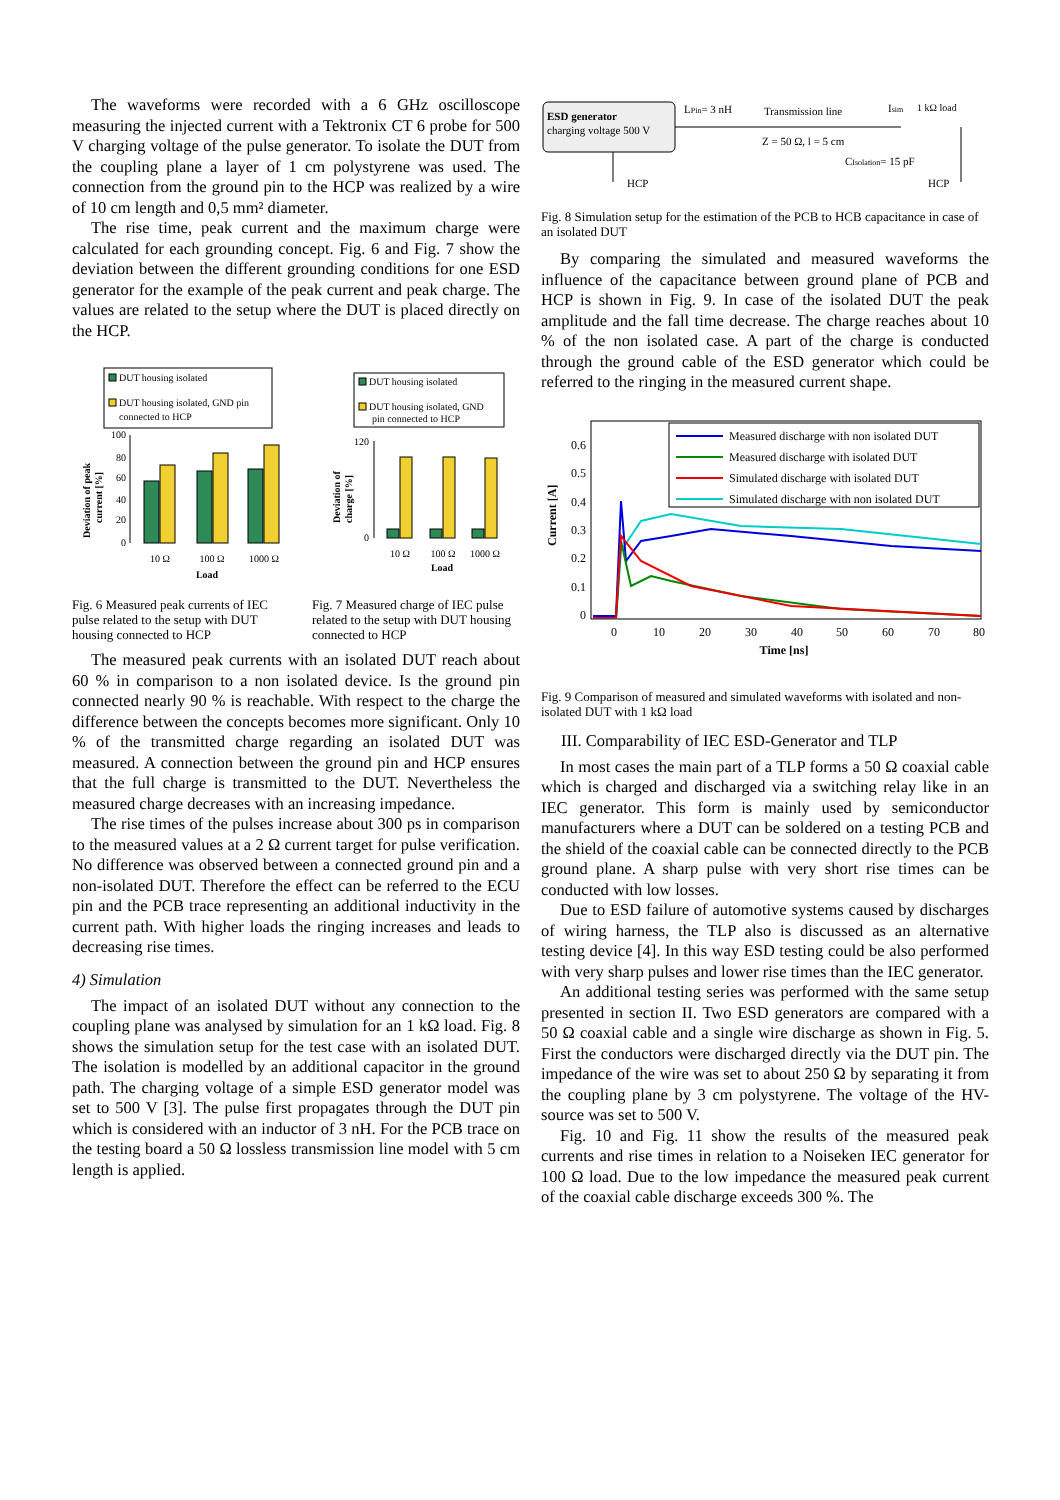The waveforms were recorded with a 6 GHz oscilloscope measuring the injected current with a Tektronix CT 6 probe for 500 V charging voltage of the pulse generator. To isolate the DUT from the coupling plane a layer of 1 cm polystyrene was used. The connection from the ground pin to the HCP was realized by a wire of 10 cm length and 0,5 mm² diameter.
The rise time, peak current and the maximum charge were calculated for each grounding concept. Fig. 6 and Fig. 7 show the deviation between the different grounding conditions for one ESD generator for the example of the peak current and peak charge. The values are related to the setup where the DUT is placed directly on the HCP.
DUT housing isolated
DUT housing isolated, GND pin
connected to HCP
100
80
60
40
20
0
10 Ω
100 Ω
1000 Ω
Load
Deviation of peak
current [%]
Fig. 6 Measured peak currents of IEC pulse related to the setup with DUT housing connected to HCP
DUT housing isolated
DUT housing isolated, GND
pin connected to HCP
120
0
10 Ω
100 Ω
1000 Ω
Load
Deviation of
charge [%]
Fig. 7 Measured charge of IEC pulse related to the setup with DUT housing connected to HCP
The measured peak currents with an isolated DUT reach about 60 % in comparison to a non isolated device. Is the ground pin connected nearly 90 % is reachable. With respect to the charge the difference between the concepts becomes more significant. Only 10 % of the transmitted charge regarding an isolated DUT was measured. A connection between the ground pin and HCP ensures that the full charge is transmitted to the DUT. Nevertheless the measured charge decreases with an increasing impedance.
The rise times of the pulses increase about 300 ps in comparison to the measured values at a 2 Ω current target for pulse verification. No difference was observed between a connected ground pin and a non-isolated DUT. Therefore the effect can be referred to the ECU pin and the PCB trace representing an additional inductivity in the current path. With higher loads the ringing increases and leads to decreasing rise times.
4) Simulation
The impact of an isolated DUT without any connection to the coupling plane was analysed by simulation for an 1 kΩ load. Fig. 8 shows the simulation setup for the test case with an isolated DUT. The isolation is modelled by an additional capacitor in the ground path. The charging voltage of a simple ESD generator model was set to 500 V [3]. The pulse first propagates through the DUT pin which is considered with an inductor of 3 nH. For the PCB trace on the testing board a 50 Ω lossless transmission line model with 5 cm length is applied.
ESD generator
charging voltage 500 V
HCP
LPin= 3 nH
Transmission line
Isim
1 kΩ load
Z = 50 Ω, l = 5 cm
CIsolation= 15 pF
HCP
Fig. 8 Simulation setup for the estimation of the PCB to HCB capacitance in case of an isolated DUT
By comparing the simulated and measured waveforms the influence of the capacitance between ground plane of PCB and HCP is shown in Fig. 9. In case of the isolated DUT the peak amplitude and the fall time decrease. The charge reaches about 10 % of the non isolated case. A part of the charge is conducted through the ground cable of the ESD generator which could be referred to the ringing in the measured current shape.
Measured discharge with non isolated DUT
Measured discharge with isolated DUT
Simulated discharge with isolated DUT
Simulated discharge with non isolated DUT
0.6
0.5
0.4
0.3
0.2
0.1
0
0
10
20
30
40
50
60
70
80
Time [ns]
Current [A]
Fig. 9 Comparison of measured and simulated waveforms with isolated and non-isolated DUT with 1 kΩ load
III. Comparability of IEC ESD-Generator and TLP
In most cases the main part of a TLP forms a 50 Ω coaxial cable which is charged and discharged via a switching relay like in an IEC generator. This form is mainly used by semiconductor manufacturers where a DUT can be soldered on a testing PCB and the shield of the coaxial cable can be connected directly to the PCB ground plane. A sharp pulse with very short rise times can be conducted with low losses.
Due to ESD failure of automotive systems caused by discharges of wiring harness, the TLP also is discussed as an alternative testing device [4]. In this way ESD testing could be also performed with very sharp pulses and lower rise times than the IEC generator.
An additional testing series was performed with the same setup presented in section II. Two ESD generators are compared with a 50 Ω coaxial cable and a single wire discharge as shown in Fig. 5. First the conductors were discharged directly via the DUT pin. The impedance of the wire was set to about 250 Ω by separating it from the coupling plane by 3 cm polystyrene. The voltage of the HV-source was set to 500 V.
Fig. 10 and Fig. 11 show the results of the measured peak currents and rise times in relation to a Noiseken IEC generator for 100 Ω load. Due to the low impedance the measured peak current of the coaxial cable discharge exceeds 300 %. The